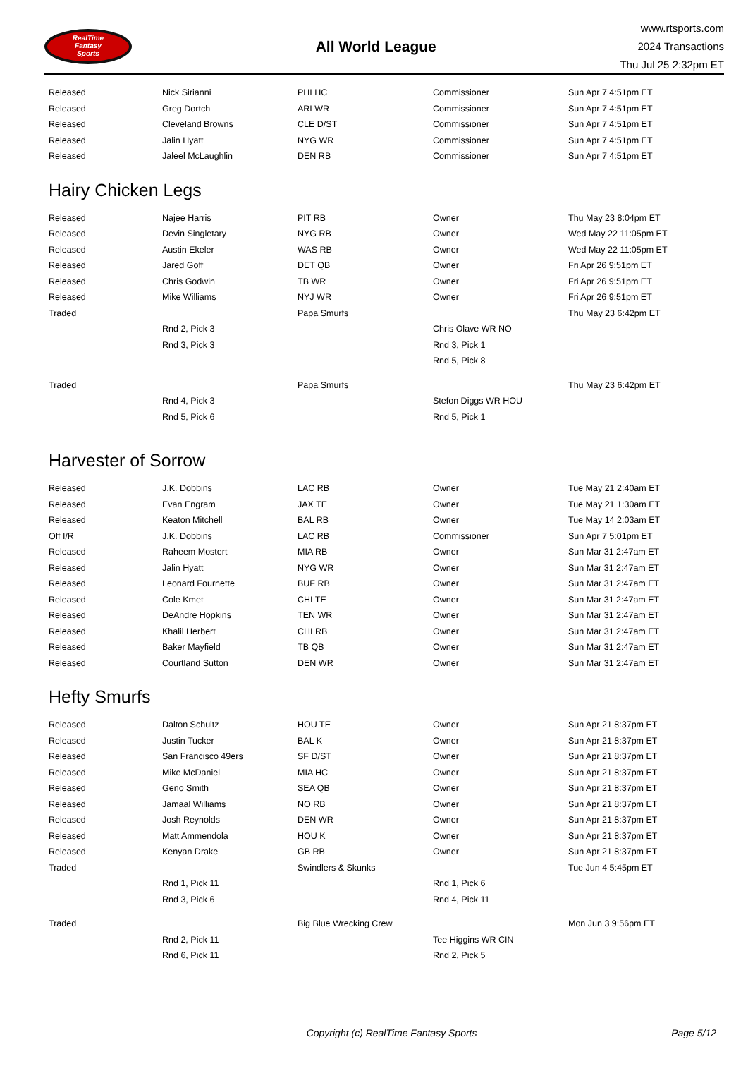RealTime
Fantasy
Sports
All World League
www.rtsports.com
2024 Transactions
Thu Jul 25 2:32pm ET
| Released | Nick Sirianni | PHI HC | Commissioner | Sun Apr 7 4:51pm ET |
| Released | Greg Dortch | ARI WR | Commissioner | Sun Apr 7 4:51pm ET |
| Released | Cleveland Browns | CLE D/ST | Commissioner | Sun Apr 7 4:51pm ET |
| Released | Jalin Hyatt | NYG WR | Commissioner | Sun Apr 7 4:51pm ET |
| Released | Jaleel McLaughlin | DEN RB | Commissioner | Sun Apr 7 4:51pm ET |
Hairy Chicken Legs
| Released | Najee Harris | PIT RB | Owner | Thu May 23 8:04pm ET |
| Released | Devin Singletary | NYG RB | Owner | Wed May 22 11:05pm ET |
| Released | Austin Ekeler | WAS RB | Owner | Wed May 22 11:05pm ET |
| Released | Jared Goff | DET QB | Owner | Fri Apr 26 9:51pm ET |
| Released | Chris Godwin | TB WR | Owner | Fri Apr 26 9:51pm ET |
| Released | Mike Williams | NYJ WR | Owner | Fri Apr 26 9:51pm ET |
| Traded | | Papa Smurfs | | Thu May 23 6:42pm ET |
| | Rnd 2, Pick 3 | | Chris Olave WR NO | |
| | Rnd 3, Pick 3 | | Rnd 3, Pick 1 | |
| | | | Rnd 5, Pick 8 | |
| Traded | | Papa Smurfs | | Thu May 23 6:42pm ET |
| | Rnd 4, Pick 3 | | Stefon Diggs WR HOU | |
| | Rnd 5, Pick 6 | | Rnd 5, Pick 1 | |
Harvester of Sorrow
| Released | J.K. Dobbins | LAC RB | Owner | Tue May 21 2:40am ET |
| Released | Evan Engram | JAX TE | Owner | Tue May 21 1:30am ET |
| Released | Keaton Mitchell | BAL RB | Owner | Tue May 14 2:03am ET |
| Off I/R | J.K. Dobbins | LAC RB | Commissioner | Sun Apr 7 5:01pm ET |
| Released | Raheem Mostert | MIA RB | Owner | Sun Mar 31 2:47am ET |
| Released | Jalin Hyatt | NYG WR | Owner | Sun Mar 31 2:47am ET |
| Released | Leonard Fournette | BUF RB | Owner | Sun Mar 31 2:47am ET |
| Released | Cole Kmet | CHI TE | Owner | Sun Mar 31 2:47am ET |
| Released | DeAndre Hopkins | TEN WR | Owner | Sun Mar 31 2:47am ET |
| Released | Khalil Herbert | CHI RB | Owner | Sun Mar 31 2:47am ET |
| Released | Baker Mayfield | TB QB | Owner | Sun Mar 31 2:47am ET |
| Released | Courtland Sutton | DEN WR | Owner | Sun Mar 31 2:47am ET |
Hefty Smurfs
| Released | Dalton Schultz | HOU TE | Owner | Sun Apr 21 8:37pm ET |
| Released | Justin Tucker | BAL K | Owner | Sun Apr 21 8:37pm ET |
| Released | San Francisco 49ers | SF D/ST | Owner | Sun Apr 21 8:37pm ET |
| Released | Mike McDaniel | MIA HC | Owner | Sun Apr 21 8:37pm ET |
| Released | Geno Smith | SEA QB | Owner | Sun Apr 21 8:37pm ET |
| Released | Jamaal Williams | NO RB | Owner | Sun Apr 21 8:37pm ET |
| Released | Josh Reynolds | DEN WR | Owner | Sun Apr 21 8:37pm ET |
| Released | Matt Ammendola | HOU K | Owner | Sun Apr 21 8:37pm ET |
| Released | Kenyan Drake | GB RB | Owner | Sun Apr 21 8:37pm ET |
| Traded | | Swindlers & Skunks | | Tue Jun 4 5:45pm ET |
| | Rnd 1, Pick 11 | | Rnd 1, Pick 6 | |
| | Rnd 3, Pick 6 | | Rnd 4, Pick 11 | |
| Traded | | Big Blue Wrecking Crew | | Mon Jun 3 9:56pm ET |
| | Rnd 2, Pick 11 | | Tee Higgins WR CIN | |
| | Rnd 6, Pick 11 | | Rnd 2, Pick 5 | |
Copyright (c) RealTime Fantasy Sports Page 5/12